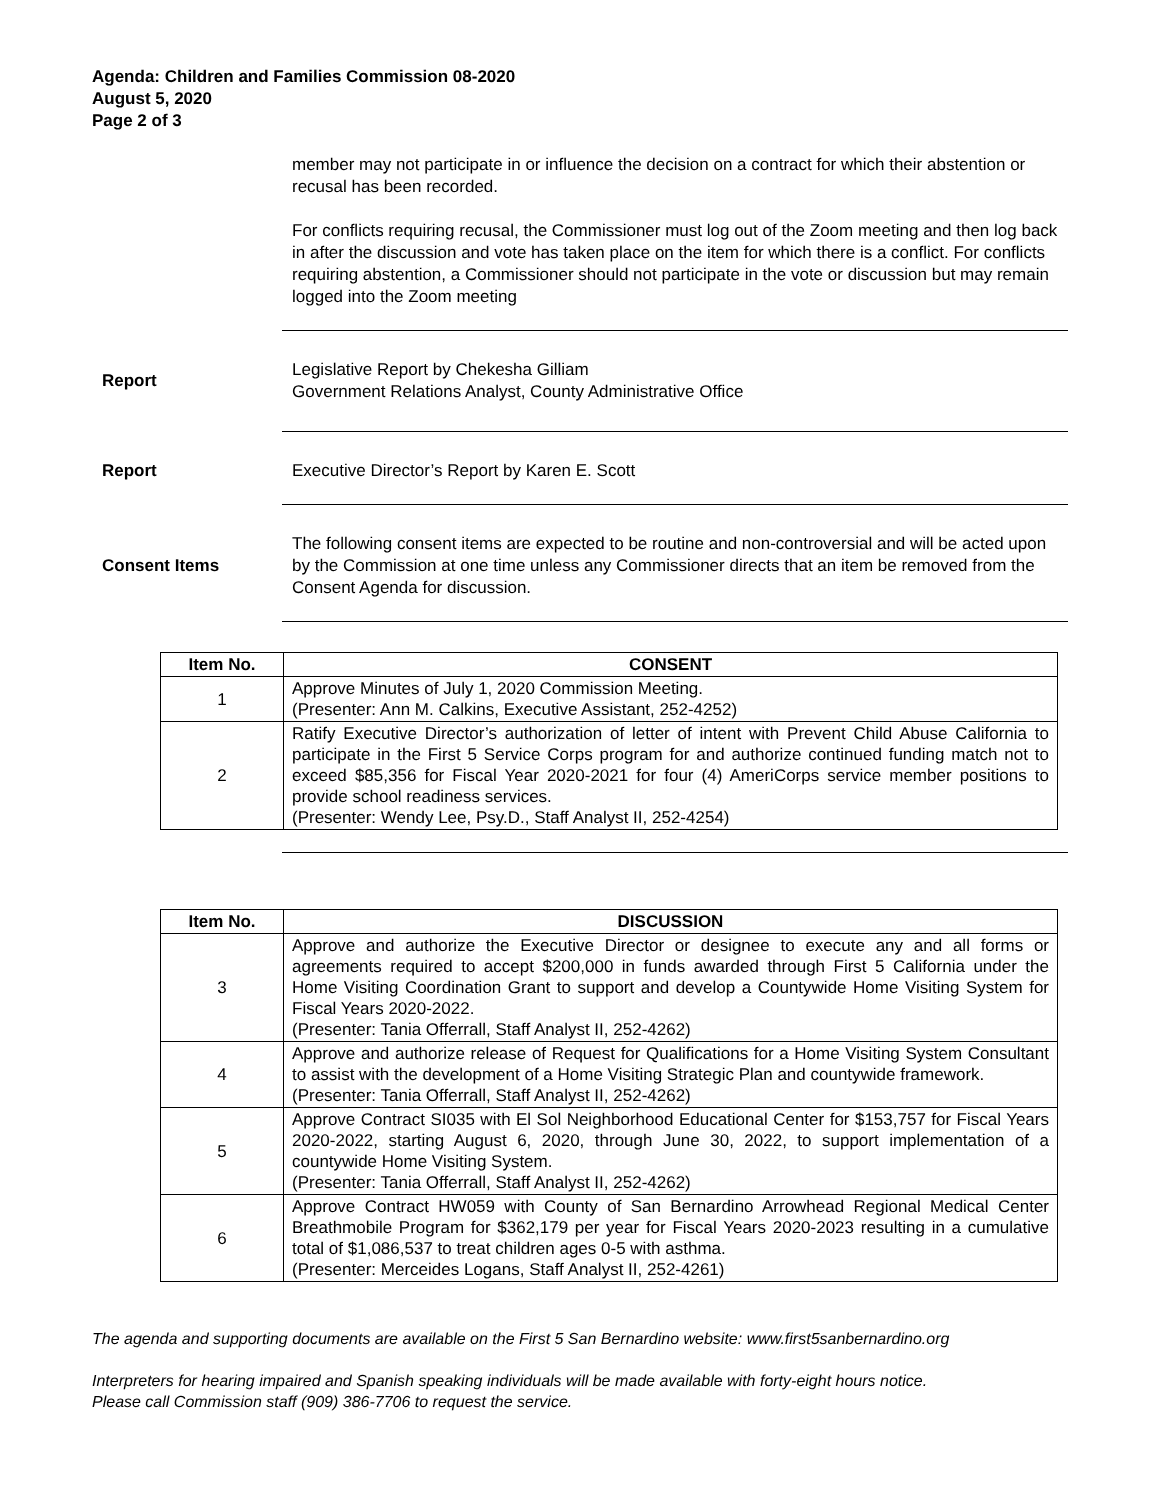Agenda: Children and Families Commission 08-2020
August 5, 2020
Page 2 of 3
member may not participate in or influence the decision on a contract for which their abstention or recusal has been recorded.
For conflicts requiring recusal, the Commissioner must log out of the Zoom meeting and then log back in after the discussion and vote has taken place on the item for which there is a conflict. For conflicts requiring abstention, a Commissioner should not participate in the vote or discussion but may remain logged into the Zoom meeting
Report
Legislative Report by Chekesha Gilliam
Government Relations Analyst, County Administrative Office
Report
Executive Director’s Report by Karen E. Scott
Consent Items
The following consent items are expected to be routine and non-controversial and will be acted upon by the Commission at one time unless any Commissioner directs that an item be removed from the Consent Agenda for discussion.
| Item No. | CONSENT |
| --- | --- |
| 1 | Approve Minutes of July 1, 2020 Commission Meeting. (Presenter: Ann M. Calkins, Executive Assistant, 252-4252) |
| 2 | Ratify Executive Director’s authorization of letter of intent with Prevent Child Abuse California to participate in the First 5 Service Corps program for and authorize continued funding match not to exceed $85,356 for Fiscal Year 2020-2021 for four (4) AmeriCorps service member positions to provide school readiness services. (Presenter: Wendy Lee, Psy.D., Staff Analyst II, 252-4254) |
| Item No. | DISCUSSION |
| --- | --- |
| 3 | Approve and authorize the Executive Director or designee to execute any and all forms or agreements required to accept $200,000 in funds awarded through First 5 California under the Home Visiting Coordination Grant to support and develop a Countywide Home Visiting System for Fiscal Years 2020-2022. (Presenter: Tania Offerrall, Staff Analyst II, 252-4262) |
| 4 | Approve and authorize release of Request for Qualifications for a Home Visiting System Consultant to assist with the development of a Home Visiting Strategic Plan and countywide framework. (Presenter: Tania Offerrall, Staff Analyst II, 252-4262) |
| 5 | Approve Contract SI035 with El Sol Neighborhood Educational Center for $153,757 for Fiscal Years 2020-2022, starting August 6, 2020, through June 30, 2022, to support implementation of a countywide Home Visiting System. (Presenter: Tania Offerrall, Staff Analyst II, 252-4262) |
| 6 | Approve Contract HW059 with County of San Bernardino Arrowhead Regional Medical Center Breathmobile Program for $362,179 per year for Fiscal Years 2020-2023 resulting in a cumulative total of $1,086,537 to treat children ages 0-5 with asthma. (Presenter: Merceides Logans, Staff Analyst II, 252-4261) |
The agenda and supporting documents are available on the First 5 San Bernardino website: www.first5sanbernardino.org
Interpreters for hearing impaired and Spanish speaking individuals will be made available with forty-eight hours notice.
Please call Commission staff (909) 386-7706 to request the service.